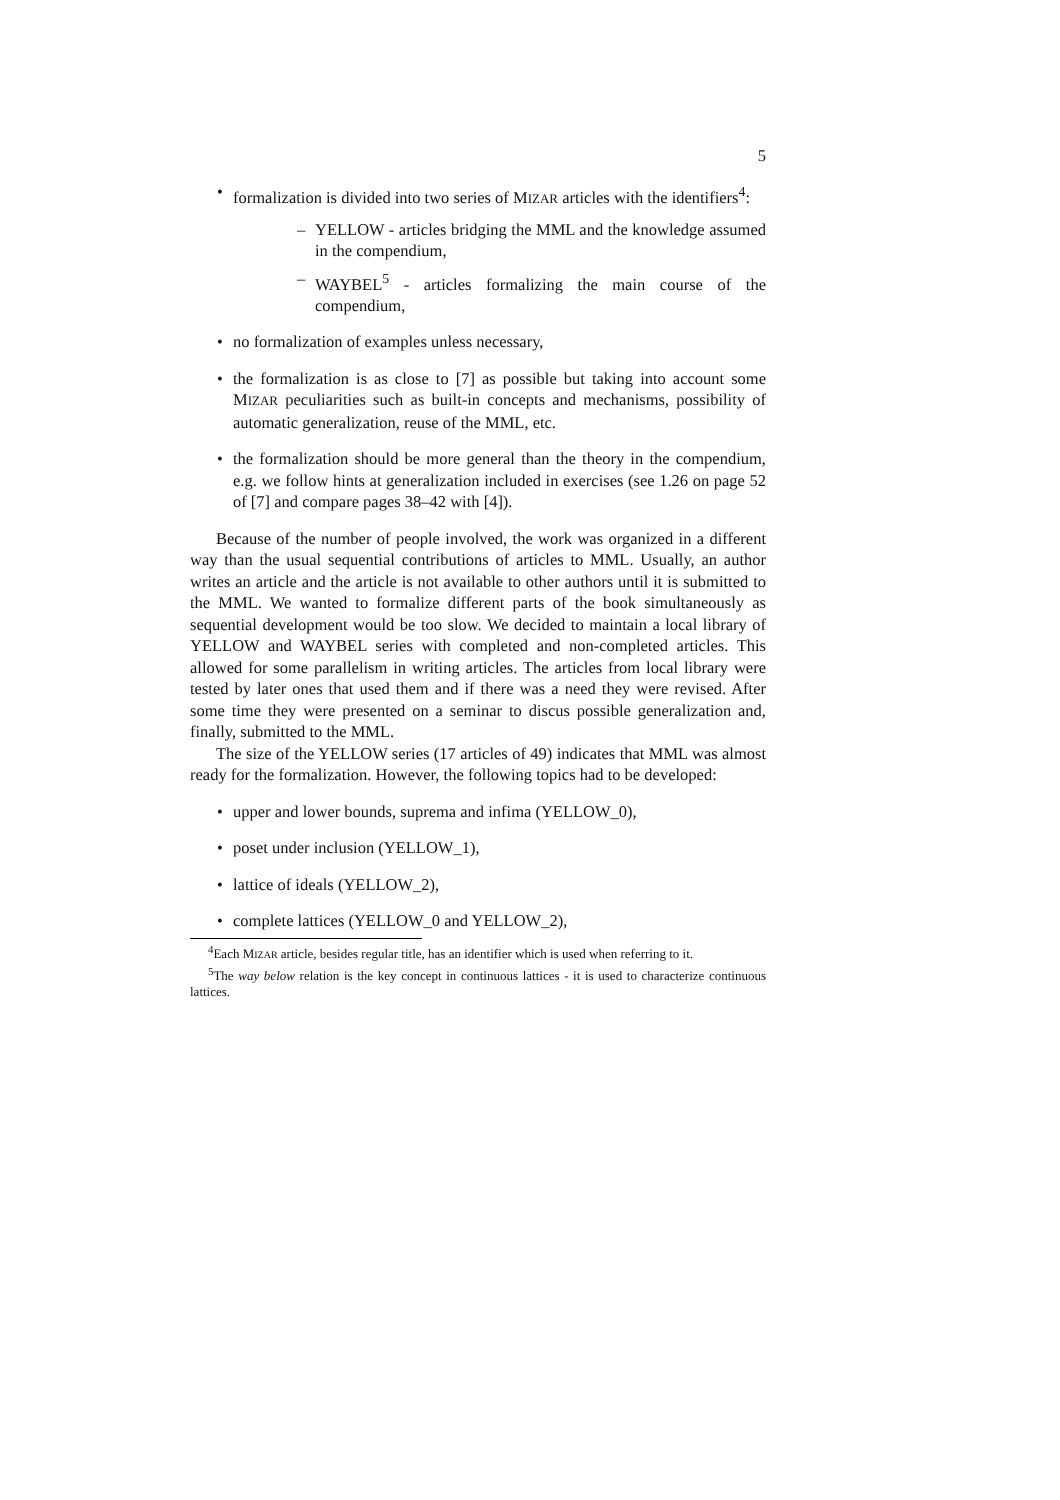5
• formalization is divided into two series of MIZAR articles with the identifiers<sup>4</sup>:
– YELLOW - articles bridging the MML and the knowledge assumed in the compendium,
– WAYBEL<sup>5</sup> - articles formalizing the main course of the compendium,
• no formalization of examples unless necessary,
• the formalization is as close to [7] as possible but taking into account some MIZAR peculiarities such as built-in concepts and mechanisms, possibility of automatic generalization, reuse of the MML, etc.
• the formalization should be more general than the theory in the compendium, e.g. we follow hints at generalization included in exercises (see 1.26 on page 52 of [7] and compare pages 38–42 with [4]).
Because of the number of people involved, the work was organized in a different way than the usual sequential contributions of articles to MML. Usually, an author writes an article and the article is not available to other authors until it is submitted to the MML. We wanted to formalize different parts of the book simultaneously as sequential development would be too slow. We decided to maintain a local library of YELLOW and WAYBEL series with completed and non-completed articles. This allowed for some parallelism in writing articles. The articles from local library were tested by later ones that used them and if there was a need they were revised. After some time they were presented on a seminar to discus possible generalization and, finally, submitted to the MML.
The size of the YELLOW series (17 articles of 49) indicates that MML was almost ready for the formalization. However, the following topics had to be developed:
• upper and lower bounds, suprema and infima (YELLOW_0),
• poset under inclusion (YELLOW_1),
• lattice of ideals (YELLOW_2),
• complete lattices (YELLOW_0 and YELLOW_2),
<sup>4</sup> Each MIZAR article, besides regular title, has an identifier which is used when referring to it.
<sup>5</sup> The way below relation is the key concept in continuous lattices - it is used to characterize continuous lattices.